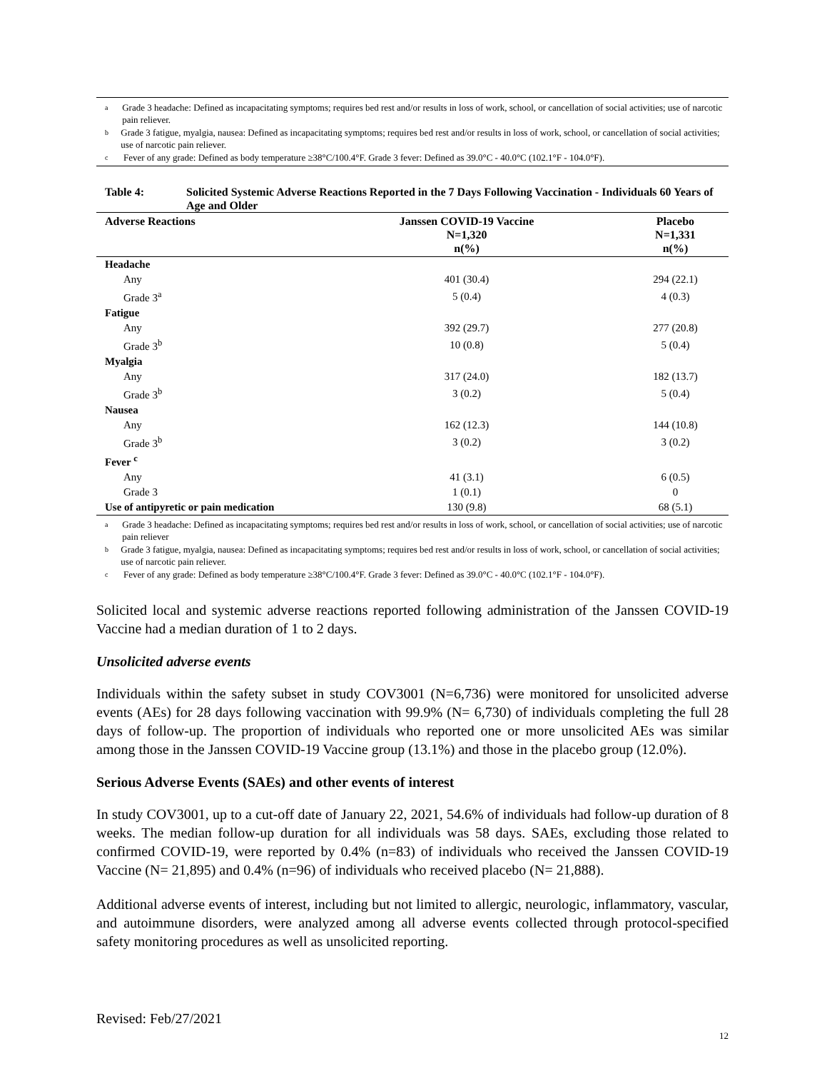a Grade 3 headache: Defined as incapacitating symptoms; requires bed rest and/or results in loss of work, school, or cancellation of social activities; use of narcotic pain reliever.
b Grade 3 fatigue, myalgia, nausea: Defined as incapacitating symptoms; requires bed rest and/or results in loss of work, school, or cancellation of social activities; use of narcotic pain reliever.
c Fever of any grade: Defined as body temperature ≥38°C/100.4°F. Grade 3 fever: Defined as 39.0°C - 40.0°C (102.1°F - 104.0°F).
| Table 4: | Solicited Systemic Adverse Reactions Reported in the 7 Days Following Vaccination - Individuals 60 Years of Age and Older |
| Adverse Reactions | Janssen COVID-19 Vaccine N=1,320 n(%) | Placebo N=1,331 n(%) |
| --- | --- | --- |
| Headache | | |
| Any | 401 (30.4) | 294 (22.1) |
| Grade 3<sup>a</sup> | 5 (0.4) | 4 (0.3) |
| Fatigue | | |
| Any | 392 (29.7) | 277 (20.8) |
| Grade 3<sup>b</sup> | 10 (0.8) | 5 (0.4) |
| Myalgia | | |
| Any | 317 (24.0) | 182 (13.7) |
| Grade 3<sup>b</sup> | 3 (0.2) | 5 (0.4) |
| Nausea | | |
| Any | 162 (12.3) | 144 (10.8) |
| Grade 3<sup>b</sup> | 3 (0.2) | 3 (0.2) |
| Fever <sup>c</sup> | | |
| Any | 41 (3.1) | 6 (0.5) |
| Grade 3 | 1 (0.1) | 0 |
| Use of antipyretic or pain medication | 130 (9.8) | 68 (5.1) |
a Grade 3 headache: Defined as incapacitating symptoms; requires bed rest and/or results in loss of work, school, or cancellation of social activities; use of narcotic pain reliever
b Grade 3 fatigue, myalgia, nausea: Defined as incapacitating symptoms; requires bed rest and/or results in loss of work, school, or cancellation of social activities; use of narcotic pain reliever.
c Fever of any grade: Defined as body temperature ≥38°C/100.4°F. Grade 3 fever: Defined as 39.0°C - 40.0°C (102.1°F - 104.0°F).
Solicited local and systemic adverse reactions reported following administration of the Janssen COVID-19 Vaccine had a median duration of 1 to 2 days.
Unsolicited adverse events
Individuals within the safety subset in study COV3001 (N=6,736) were monitored for unsolicited adverse events (AEs) for 28 days following vaccination with 99.9% (N= 6,730) of individuals completing the full 28 days of follow-up. The proportion of individuals who reported one or more unsolicited AEs was similar among those in the Janssen COVID-19 Vaccine group (13.1%) and those in the placebo group (12.0%).
Serious Adverse Events (SAEs) and other events of interest
In study COV3001, up to a cut-off date of January 22, 2021, 54.6% of individuals had follow-up duration of 8 weeks. The median follow-up duration for all individuals was 58 days. SAEs, excluding those related to confirmed COVID-19, were reported by 0.4% (n=83) of individuals who received the Janssen COVID-19 Vaccine (N= 21,895) and 0.4% (n=96) of individuals who received placebo (N= 21,888).
Additional adverse events of interest, including but not limited to allergic, neurologic, inflammatory, vascular, and autoimmune disorders, were analyzed among all adverse events collected through protocol-specified safety monitoring procedures as well as unsolicited reporting.
Revised: Feb/27/2021
12